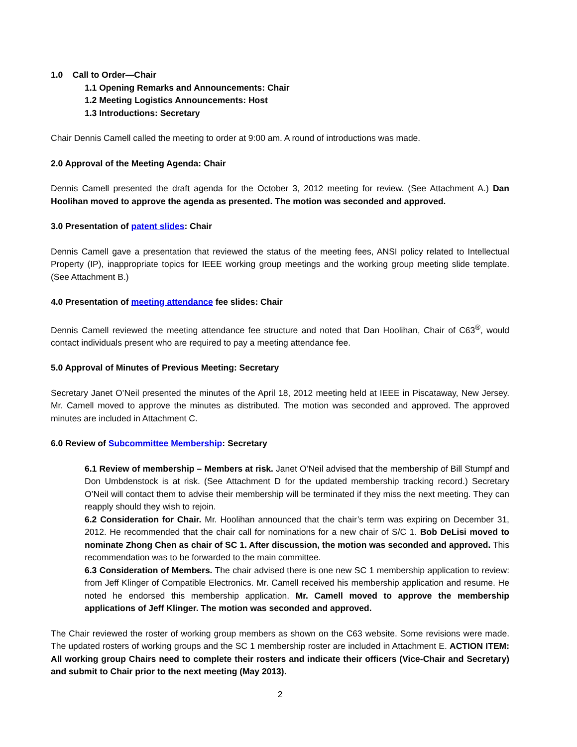1.0 Call to Order—Chair
1.1 Opening Remarks and Announcements: Chair
1.2 Meeting Logistics Announcements: Host
1.3 Introductions: Secretary
Chair Dennis Camell called the meeting to order at 9:00 am. A round of introductions was made.
2.0 Approval of the Meeting Agenda: Chair
Dennis Camell presented the draft agenda for the October 3, 2012 meeting for review. (See Attachment A.) Dan Hoolihan moved to approve the agenda as presented. The motion was seconded and approved.
3.0 Presentation of patent slides: Chair
Dennis Camell gave a presentation that reviewed the status of the meeting fees, ANSI policy related to Intellectual Property (IP), inappropriate topics for IEEE working group meetings and the working group meeting slide template. (See Attachment B.)
4.0 Presentation of meeting attendance fee slides: Chair
Dennis Camell reviewed the meeting attendance fee structure and noted that Dan Hoolihan, Chair of C63<sup>®</sup>, would contact individuals present who are required to pay a meeting attendance fee.
5.0 Approval of Minutes of Previous Meeting: Secretary
Secretary Janet O’Neil presented the minutes of the April 18, 2012 meeting held at IEEE in Piscataway, New Jersey. Mr. Camell moved to approve the minutes as distributed. The motion was seconded and approved. The approved minutes are included in Attachment C.
6.0 Review of Subcommittee Membership: Secretary
6.1 Review of membership – Members at risk. Janet O’Neil advised that the membership of Bill Stumpf and Don Umbdenstock is at risk. (See Attachment D for the updated membership tracking record.) Secretary O’Neil will contact them to advise their membership will be terminated if they miss the next meeting. They can reapply should they wish to rejoin.
6.2 Consideration for Chair. Mr. Hoolihan announced that the chair’s term was expiring on December 31, 2012. He recommended that the chair call for nominations for a new chair of S/C 1. Bob DeLisi moved to nominate Zhong Chen as chair of SC 1. After discussion, the motion was seconded and approved. This recommendation was to be forwarded to the main committee.
6.3 Consideration of Members. The chair advised there is one new SC 1 membership application to review: from Jeff Klinger of Compatible Electronics. Mr. Camell received his membership application and resume. He noted he endorsed this membership application. Mr. Camell moved to approve the membership applications of Jeff Klinger. The motion was seconded and approved.
The Chair reviewed the roster of working group members as shown on the C63 website. Some revisions were made. The updated rosters of working groups and the SC 1 membership roster are included in Attachment E. ACTION ITEM: All working group Chairs need to complete their rosters and indicate their officers (Vice-Chair and Secretary) and submit to Chair prior to the next meeting (May 2013).
2